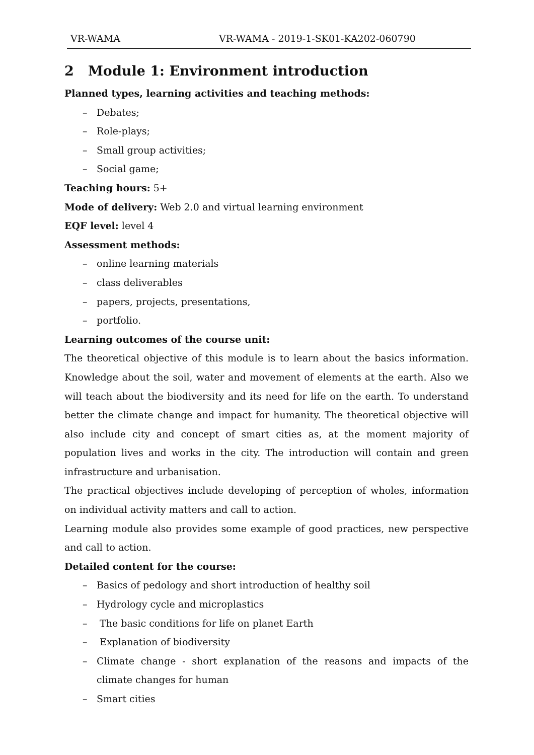VR-WAMA VR-WAMA - 2019-1-SK01-KA202-060790
2 Module 1: Environment introduction
Planned types, learning activities and teaching methods:
– Debates;
– Role-plays;
– Small group activities;
– Social game;
Teaching hours: 5+
Mode of delivery: Web 2.0 and virtual learning environment
EQF level: level 4
Assessment methods:
– online learning materials
– class deliverables
– papers, projects, presentations,
– portfolio.
Learning outcomes of the course unit:
The theoretical objective of this module is to learn about the basics information. Knowledge about the soil, water and movement of elements at the earth. Also we will teach about the biodiversity and its need for life on the earth. To understand better the climate change and impact for humanity. The theoretical objective will also include city and concept of smart cities as, at the moment majority of population lives and works in the city. The introduction will contain and green infrastructure and urbanisation.
The practical objectives include developing of perception of wholes, information on individual activity matters and call to action.
Learning module also provides some example of good practices, new perspective and call to action.
Detailed content for the course:
– Basics of pedology and short introduction of healthy soil
– Hydrology cycle and microplastics
– The basic conditions for life on planet Earth
– Explanation of biodiversity
– Climate change - short explanation of the reasons and impacts of the climate changes for human
– Smart cities